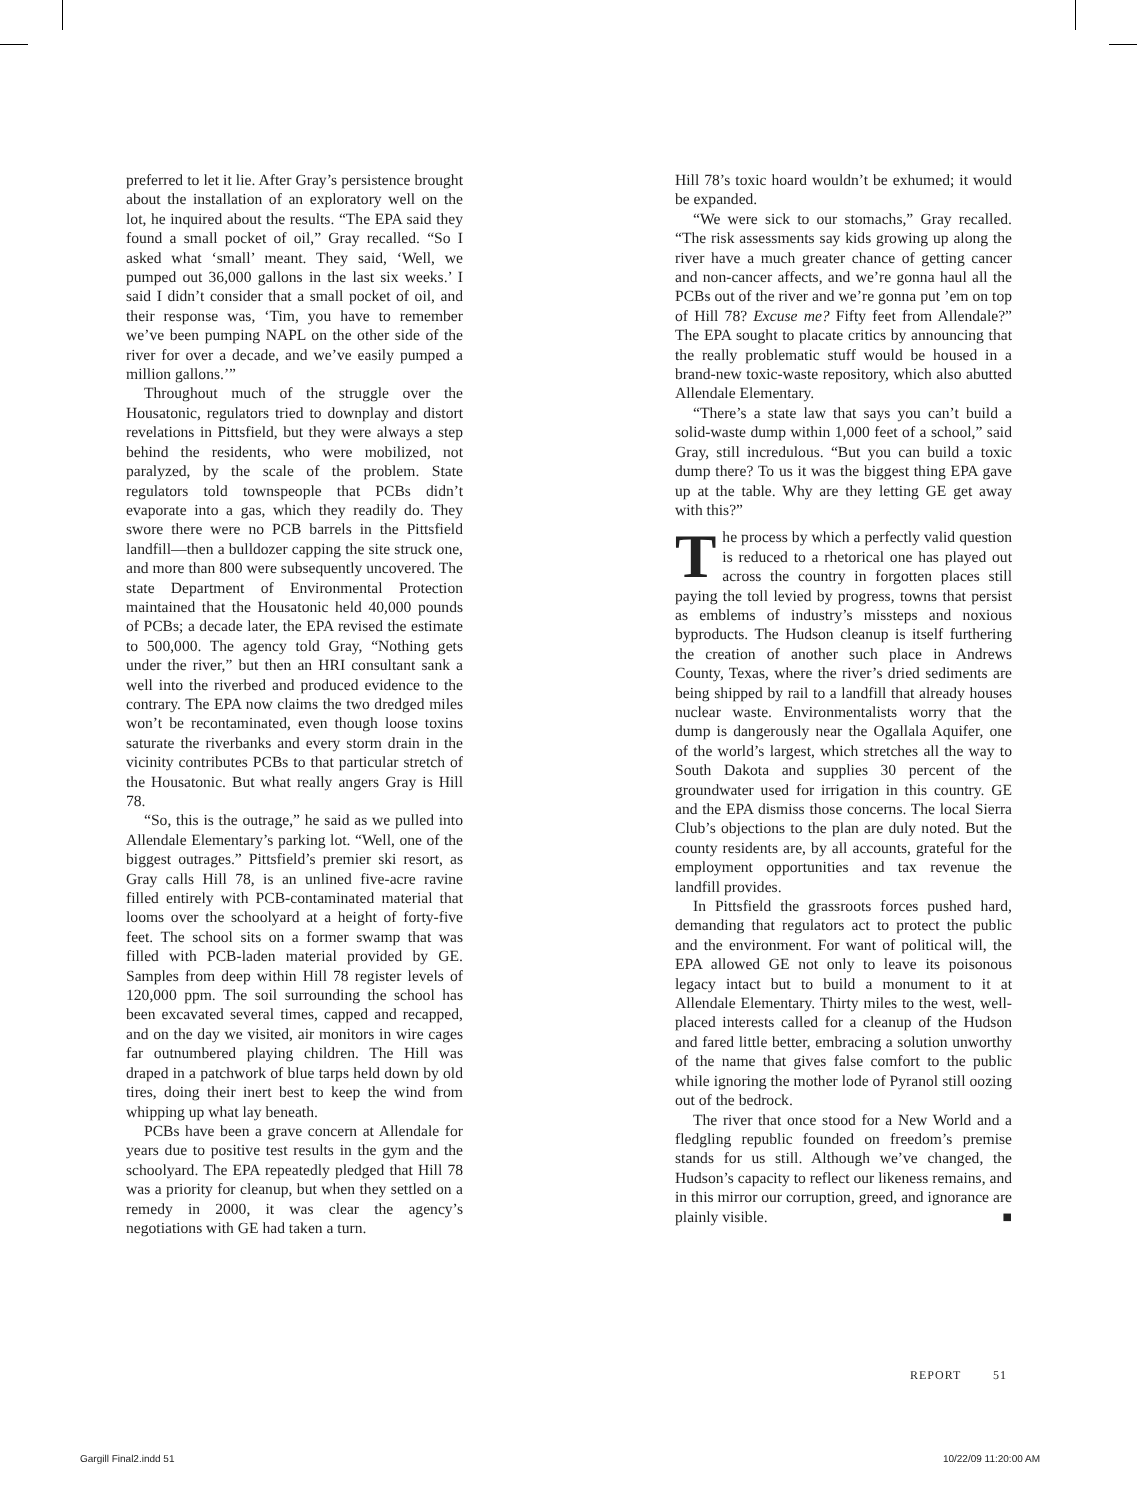preferred to let it lie. After Gray’s persistence brought about the installation of an exploratory well on the lot, he inquired about the results. “The EPA said they found a small pocket of oil,” Gray recalled. “So I asked what ‘small’ meant. They said, ‘Well, we pumped out 36,000 gallons in the last six weeks.’ I said I didn’t consider that a small pocket of oil, and their response was, ‘Tim, you have to remember we’ve been pumping NAPL on the other side of the river for over a decade, and we’ve easily pumped a million gallons.’”
Throughout much of the struggle over the Housatonic, regulators tried to downplay and distort revelations in Pittsfield, but they were always a step behind the residents, who were mobilized, not paralyzed, by the scale of the problem. State regulators told townspeople that PCBs didn’t evaporate into a gas, which they readily do. They swore there were no PCB barrels in the Pittsfield landfill—then a bulldozer capping the site struck one, and more than 800 were subsequently uncovered. The state Department of Environmental Protection maintained that the Housatonic held 40,000 pounds of PCBs; a decade later, the EPA revised the estimate to 500,000. The agency told Gray, “Nothing gets under the river,” but then an HRI consultant sank a well into the riverbed and produced evidence to the contrary. The EPA now claims the two dredged miles won’t be recontaminated, even though loose toxins saturate the riverbanks and every storm drain in the vicinity contributes PCBs to that particular stretch of the Housatonic. But what really angers Gray is Hill 78.
“So, this is the outrage,” he said as we pulled into Allendale Elementary’s parking lot. “Well, one of the biggest outrages.” Pittsfield’s premier ski resort, as Gray calls Hill 78, is an unlined five-acre ravine filled entirely with PCB-contaminated material that looms over the schoolyard at a height of forty-five feet. The school sits on a former swamp that was filled with PCB-laden material provided by GE. Samples from deep within Hill 78 register levels of 120,000 ppm. The soil surrounding the school has been excavated several times, capped and recapped, and on the day we visited, air monitors in wire cages far outnumbered playing children. The Hill was draped in a patchwork of blue tarps held down by old tires, doing their inert best to keep the wind from whipping up what lay beneath.
PCBs have been a grave concern at Allendale for years due to positive test results in the gym and the schoolyard. The EPA repeatedly pledged that Hill 78 was a priority for cleanup, but when they settled on a remedy in 2000, it was clear the agency’s negotiations with GE had taken a turn.
Hill 78’s toxic hoard wouldn’t be exhumed; it would be expanded.
“We were sick to our stomachs,” Gray recalled. “The risk assessments say kids growing up along the river have a much greater chance of getting cancer and non-cancer affects, and we’re gonna haul all the PCBs out of the river and we’re gonna put ’em on top of Hill 78? Excuse me? Fifty feet from Allendale?” The EPA sought to placate critics by announcing that the really problematic stuff would be housed in a brand-new toxic-waste repository, which also abutted Allendale Elementary.
“There’s a state law that says you can’t build a solid-waste dump within 1,000 feet of a school,” said Gray, still incredulous. “But you can build a toxic dump there? To us it was the biggest thing EPA gave up at the table. Why are they letting GE get away with this?”
The process by which a perfectly valid question is reduced to a rhetorical one has played out across the country in forgotten places still paying the toll levied by progress, towns that persist as emblems of industry’s missteps and noxious byproducts. The Hudson cleanup is itself furthering the creation of another such place in Andrews County, Texas, where the river’s dried sediments are being shipped by rail to a landfill that already houses nuclear waste. Environmentalists worry that the dump is dangerously near the Ogallala Aquifer, one of the world’s largest, which stretches all the way to South Dakota and supplies 30 percent of the groundwater used for irrigation in this country. GE and the EPA dismiss those concerns. The local Sierra Club’s objections to the plan are duly noted. But the county residents are, by all accounts, grateful for the employment opportunities and tax revenue the landfill provides.
In Pittsfield the grassroots forces pushed hard, demanding that regulators act to protect the public and the environment. For want of political will, the EPA allowed GE not only to leave its poisonous legacy intact but to build a monument to it at Allendale Elementary. Thirty miles to the west, well-placed interests called for a cleanup of the Hudson and fared little better, embracing a solution unworthy of the name that gives false comfort to the public while ignoring the mother lode of Pyranol still oozing out of the bedrock.
The river that once stood for a New World and a fledgling republic founded on freedom’s premise stands for us still. Although we’ve changed, the Hudson’s capacity to reflect our likeness remains, and in this mirror our corruption, greed, and ignorance are plainly visible. ■
REPORT 51
Gargill Final2.indd 51 10/22/09 11:20:00 AM